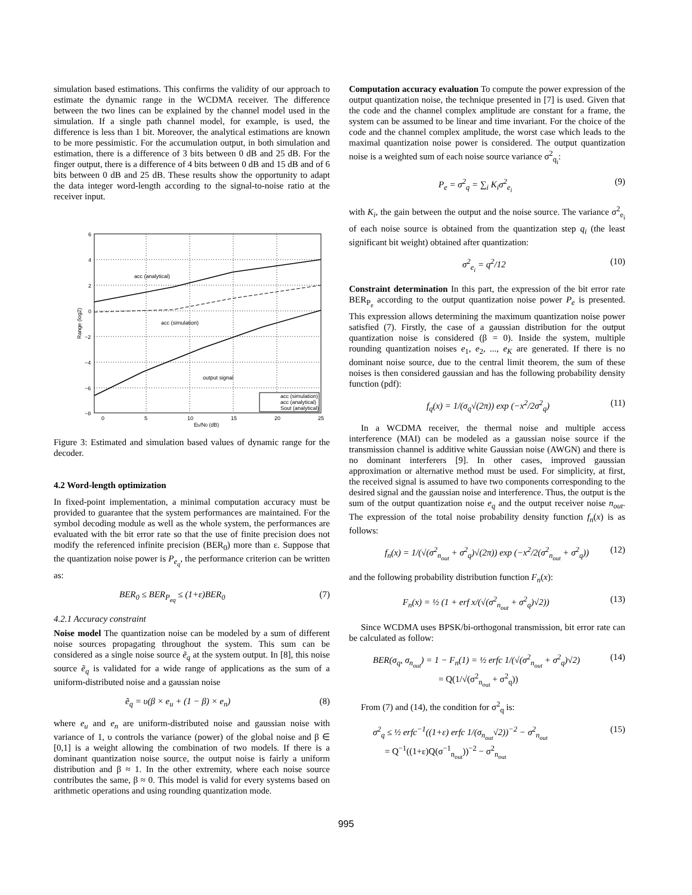simulation based estimations. This confirms the validity of our approach to estimate the dynamic range in the WCDMA receiver. The difference between the two lines can be explained by the channel model used in the simulation. If a single path channel model, for example, is used, the difference is less than 1 bit. Moreover, the analytical estimations are known to be more pessimistic. For the accumulation output, in both simulation and estimation, there is a difference of 3 bits between 0 dB and 25 dB. For the finger output, there is a difference of 4 bits between 0 dB and 15 dB and of 6 bits between 0 dB and 25 dB. These results show the opportunity to adapt the data integer word-length according to the signal-to-noise ratio at the receiver input.
6
4
2
0
−2
−4
−6
−8
0
5
10
15
20
25
Eb/N0 (dB)
Range (log2)
acc (analytical)
acc (simulation)
output signal
acc (simulation)
acc (analytical)
Sout (analytical)
Figure 3: Estimated and simulation based values of dynamic range for the decoder.
4.2 Word-length optimization
In fixed-point implementation, a minimal computation accuracy must be provided to guarantee that the system performances are maintained. For the symbol decoding module as well as the whole system, the performances are evaluated with the bit error rate so that the use of finite precision does not modify the referenced infinite precision (BER<sub>0</sub>) more than ε. Suppose that the quantization noise power is P<sub>e<sub>q</sub></sub>, the performance criterion can be written as:
BER<sub>0</sub> ≤ BER<sub>P<sub>eq</sub></sub> ≤ (1+ε)BER<sub>0</sub> (7)
4.2.1 Accuracy constraint
Noise model The quantization noise can be modeled by a sum of different noise sources propagating throughout the system. This sum can be considered as a single noise source ẽ<sub>q</sub> at the system output. In [8], this noise source ẽ<sub>q</sub> is validated for a wide range of applications as the sum of a uniform-distributed noise and a gaussian noise
ẽ<sub>q</sub> = υ(β × e<sub>u</sub> + (1 − β) × e<sub>n</sub>) (8)
where e<sub>u</sub> and e<sub>n</sub> are uniform-distributed noise and gaussian noise with variance of 1, υ controls the variance (power) of the global noise and β ∈ [0,1] is a weight allowing the combination of two models. If there is a dominant quantization noise source, the output noise is fairly a uniform distribution and β ≈ 1. In the other extremity, where each noise source contributes the same, β ≈ 0. This model is valid for every systems based on arithmetic operations and using rounding quantization mode.
Computation accuracy evaluation To compute the power expression of the output quantization noise, the technique presented in [7] is used. Given that the code and the channel complex amplitude are constant for a frame, the system can be assumed to be linear and time invariant. For the choice of the code and the channel complex amplitude, the worst case which leads to the maximal quantization noise power is considered. The output quantization noise is a weighted sum of each noise source variance σ<sup>2</sup><sub>q<sub>i</sub></sub>:
P<sub>e</sub> = σ<sup>2</sup><sub>q</sub> = ∑<sub>i</sub> K<sub>i</sub>σ<sup>2</sup><sub>e<sub>i</sub></sub> (9)
with K<sub>i</sub>, the gain between the output and the noise source. The variance σ<sup>2</sup><sub>e<sub>i</sub></sub> of each noise source is obtained from the quantization step q<sub>i</sub> (the least significant bit weight) obtained after quantization:
σ<sup>2</sup><sub>e<sub>i</sub></sub> = q<sup>2</sup>/12 (10)
Constraint determination In this part, the expression of the bit error rate BER<sub>P<sub>e</sub></sub> according to the output quantization noise power P<sub>e</sub> is presented. This expression allows determining the maximum quantization noise power satisfied (7). Firstly, the case of a gaussian distribution for the output quantization noise is considered (β = 0). Inside the system, multiple rounding quantization noises e<sub>1</sub>, e<sub>2</sub>, ..., e<sub>K</sub> are generated. If there is no dominant noise source, due to the central limit theorem, the sum of these noises is then considered gaussian and has the following probability density function (pdf):
f<sub>q</sub>(x) = 1/(σ<sub>q</sub>√(2π)) exp (−x<sup>2</sup>/2σ<sup>2</sup><sub>q</sub>) (11)
In a WCDMA receiver, the thermal noise and multiple access interference (MAI) can be modeled as a gaussian noise source if the transmission channel is additive white Gaussian noise (AWGN) and there is no dominant interferers [9]. In other cases, improved gaussian approximation or alternative method must be used. For simplicity, at first, the received signal is assumed to have two components corresponding to the desired signal and the gaussian noise and interference. Thus, the output is the sum of the output quantization noise e<sub>q</sub> and the output receiver noise n<sub>out</sub>. The expression of the total noise probability density function f<sub>n</sub>(x) is as follows:
f<sub>n</sub>(x) = 1/(√(σ<sup>2</sup><sub>n<sub>out</sub></sub> + σ<sup>2</sup><sub>q</sub>)√(2π)) exp (−x<sup>2</sup>/2(σ<sup>2</sup><sub>n<sub>out</sub></sub> + σ<sup>2</sup><sub>q</sub>)) (12)
and the following probability distribution function F<sub>n</sub>(x):
F<sub>n</sub>(x) = ½ (1 + erf x/(√(σ<sup>2</sup><sub>n<sub>out</sub></sub> + σ<sup>2</sup><sub>q</sub>)√2)) (13)
Since WCDMA uses BPSK/bi-orthogonal transmission, bit error rate can be calculated as follow:
BER(σ<sub>q</sub>, σ<sub>n<sub>out</sub></sub>) = 1 − F<sub>n</sub>(1) = ½ erfc 1/(√(σ<sup>2</sup><sub>n<sub>out</sub></sub> + σ<sup>2</sup><sub>q</sub>)√2)
= Q(1/√(σ<sup>2</sup><sub>n<sub>out</sub></sub> + σ<sup>2</sup><sub>q</sub>)) (14)
From (7) and (14), the condition for σ<sup>2</sup><sub>q</sub> is:
σ<sup>2</sup><sub>q</sub> ≤ ½ erfc<sup>−1</sup>((1+ε) erfc 1/(σ<sub>n<sub>out</sub></sub>√2))<sup>−2</sup> − σ<sup>2</sup><sub>n<sub>out</sub></sub>
= Q<sup>−1</sup>((1+ε)Q(σ<sup>−1</sup><sub>n<sub>out</sub></sub>))<sup>−2</sup> − σ<sup>2</sup><sub>n<sub>out</sub></sub> (15)
995